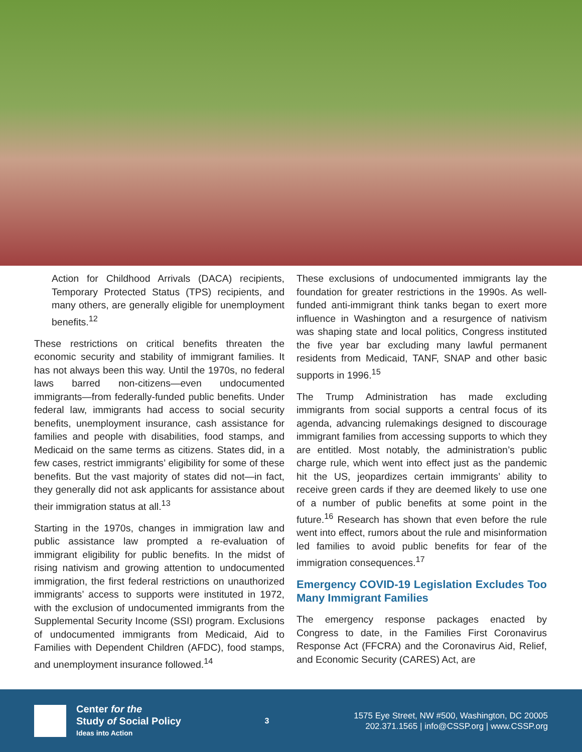Action for Childhood Arrivals (DACA) recipients, Temporary Protected Status (TPS) recipients, and many others, are generally eligible for unemployment benefits.<sup>12</sup>
These restrictions on critical benefits threaten the economic security and stability of immigrant families. It has not always been this way. Until the 1970s, no federal laws barred non-citizens—even undocumented immigrants—from federally-funded public benefits. Under federal law, immigrants had access to social security benefits, unemployment insurance, cash assistance for families and people with disabilities, food stamps, and Medicaid on the same terms as citizens. States did, in a few cases, restrict immigrants’ eligibility for some of these benefits. But the vast majority of states did not—in fact, they generally did not ask applicants for assistance about their immigration status at all.<sup>13</sup>
Starting in the 1970s, changes in immigration law and public assistance law prompted a re-evaluation of immigrant eligibility for public benefits. In the midst of rising nativism and growing attention to undocumented immigration, the first federal restrictions on unauthorized immigrants’ access to supports were instituted in 1972, with the exclusion of undocumented immigrants from the Supplemental Security Income (SSI) program. Exclusions of undocumented immigrants from Medicaid, Aid to Families with Dependent Children (AFDC), food stamps, and unemployment insurance followed.<sup>14</sup>
These exclusions of undocumented immigrants lay the foundation for greater restrictions in the 1990s. As well-funded anti-immigrant think tanks began to exert more influence in Washington and a resurgence of nativism was shaping state and local politics, Congress instituted the five year bar excluding many lawful permanent residents from Medicaid, TANF, SNAP and other basic supports in 1996.<sup>15</sup>
The Trump Administration has made excluding immigrants from social supports a central focus of its agenda, advancing rulemakings designed to discourage immigrant families from accessing supports to which they are entitled. Most notably, the administration’s public charge rule, which went into effect just as the pandemic hit the US, jeopardizes certain immigrants’ ability to receive green cards if they are deemed likely to use one of a number of public benefits at some point in the future.<sup>16</sup> Research has shown that even before the rule went into effect, rumors about the rule and misinformation led families to avoid public benefits for fear of the immigration consequences.<sup>17</sup>
Emergency COVID-19 Legislation Excludes Too Many Immigrant Families
The emergency response packages enacted by Congress to date, in the Families First Coronavirus Response Act (FFCRA) and the Coronavirus Aid, Relief, and Economic Security (CARES) Act, are
Center for the
Study of Social Policy
Ideas into Action
3
1575 Eye Street, NW #500, Washington, DC 20005
202.371.1565 | info@CSSP.org | www.CSSP.org